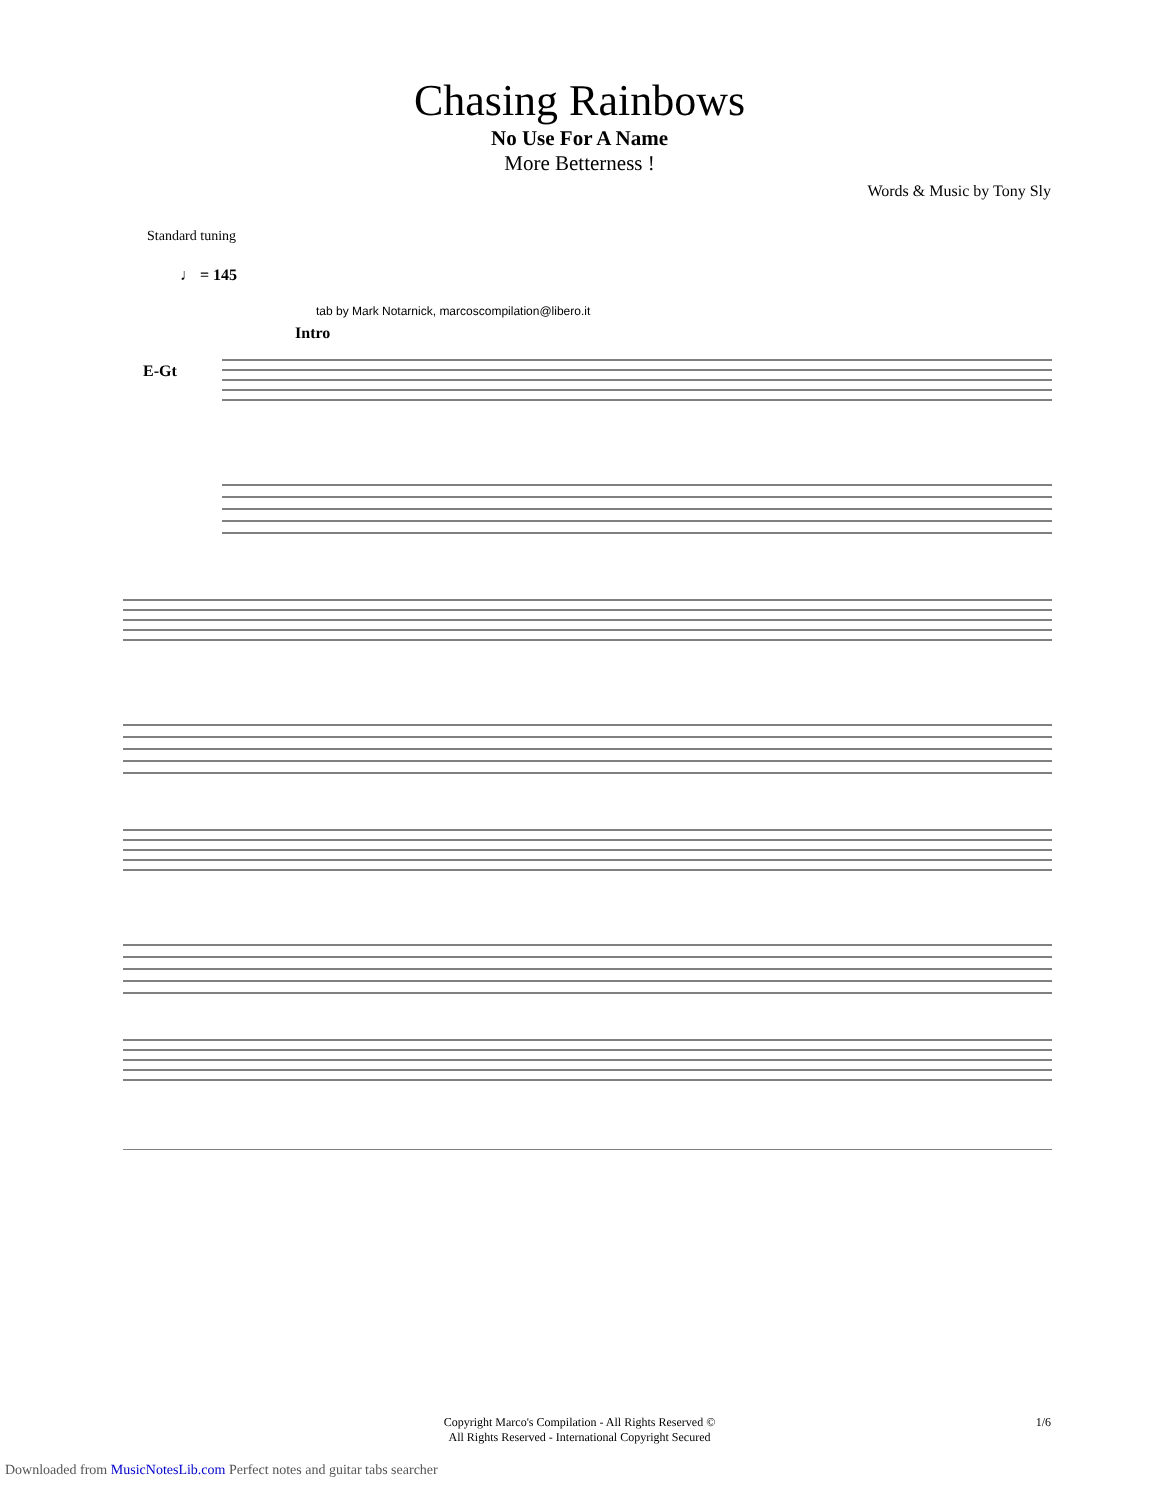Chasing Rainbows
No Use For A Name
More Betterness !
Words & Music by Tony Sly
Standard tuning
♩ = 145
tab by Mark Notarnick, marcoscompilation@libero.it
Intro
E-Gt
Copyright Marco's Compilation - All Rights Reserved ©
All Rights Reserved - International Copyright Secured
1/6
Downloaded from MusicNotesLib.com Perfect notes and guitar tabs searcher